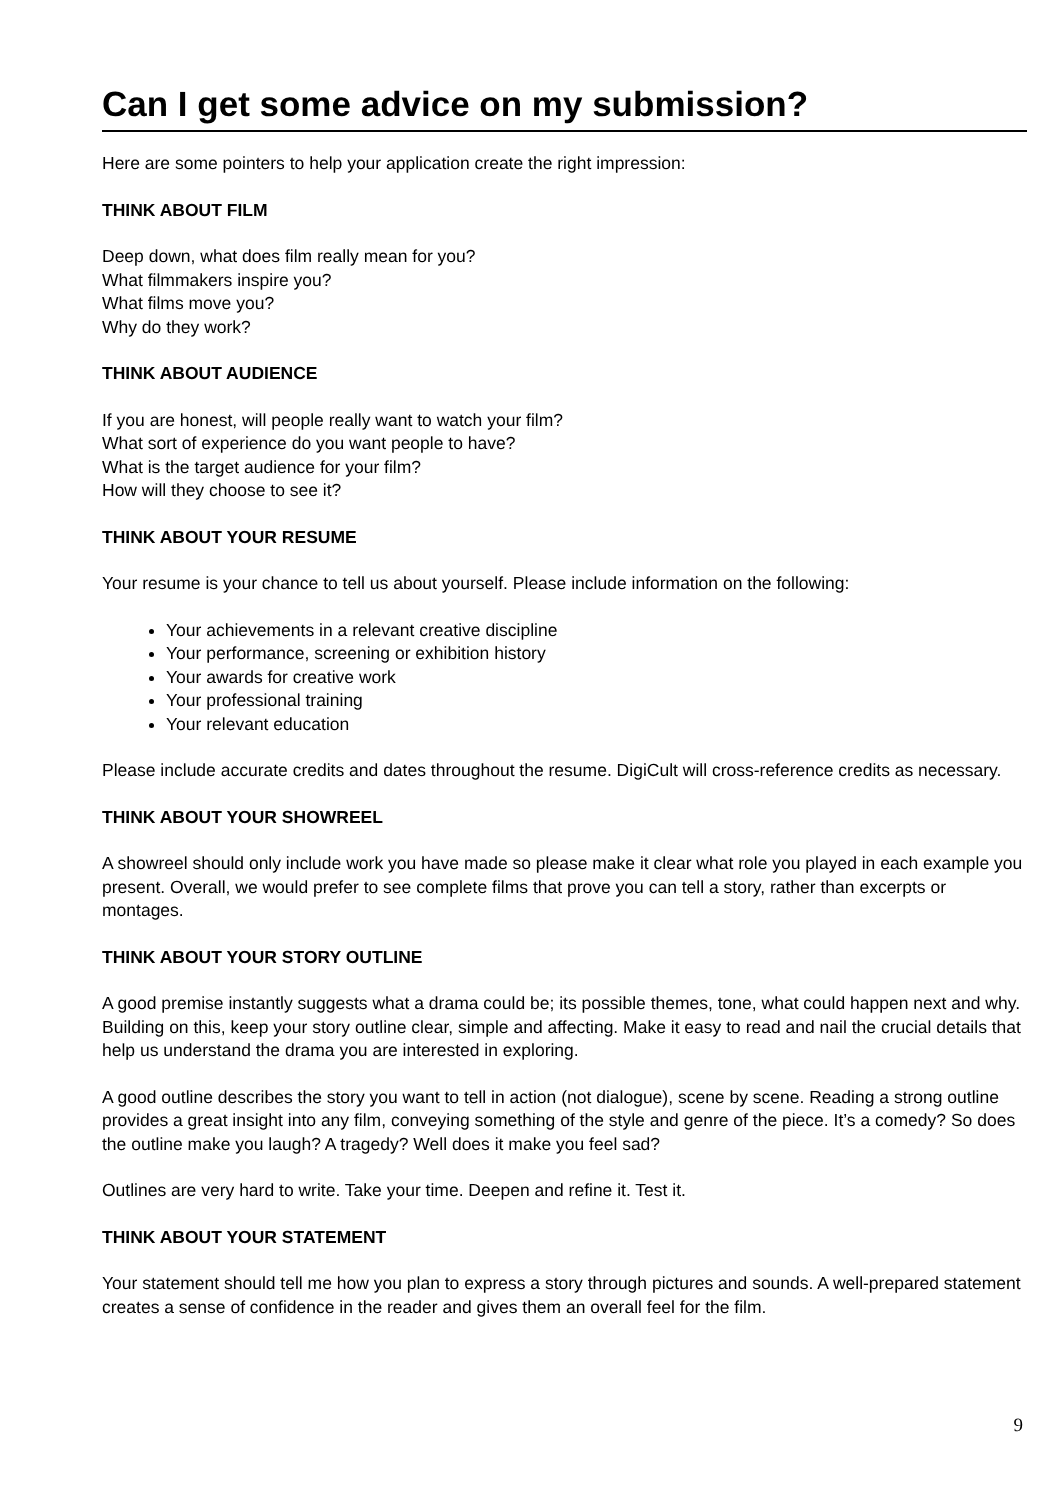Can I get some advice on my submission?
Here are some pointers to help your application create the right impression:
THINK ABOUT FILM
Deep down, what does film really mean for you?
What filmmakers inspire you?
What films move you?
Why do they work?
THINK ABOUT AUDIENCE
If you are honest, will people really want to watch your film?
What sort of experience do you want people to have?
What is the target audience for your film?
How will they choose to see it?
THINK ABOUT YOUR RESUME
Your resume is your chance to tell us about yourself. Please include information on the following:
Your achievements in a relevant creative discipline
Your performance, screening or exhibition history
Your awards for creative work
Your professional training
Your relevant education
Please include accurate credits and dates throughout the resume. DigiCult will cross-reference credits as necessary.
THINK ABOUT YOUR SHOWREEL
A showreel should only include work you have made so please make it clear what role you played in each example you present. Overall, we would prefer to see complete films that prove you can tell a story, rather than excerpts or montages.
THINK ABOUT YOUR STORY OUTLINE
A good premise instantly suggests what a drama could be; its possible themes, tone, what could happen next and why. Building on this, keep your story outline clear, simple and affecting. Make it easy to read and nail the crucial details that help us understand the drama you are interested in exploring.
A good outline describes the story you want to tell in action (not dialogue), scene by scene. Reading a strong outline provides a great insight into any film, conveying something of the style and genre of the piece. It’s a comedy? So does the outline make you laugh? A tragedy? Well does it make you feel sad?
Outlines are very hard to write. Take your time. Deepen and refine it. Test it.
THINK ABOUT YOUR STATEMENT
Your statement should tell me how you plan to express a story through pictures and sounds. A well-prepared statement creates a sense of confidence in the reader and gives them an overall feel for the film.
9